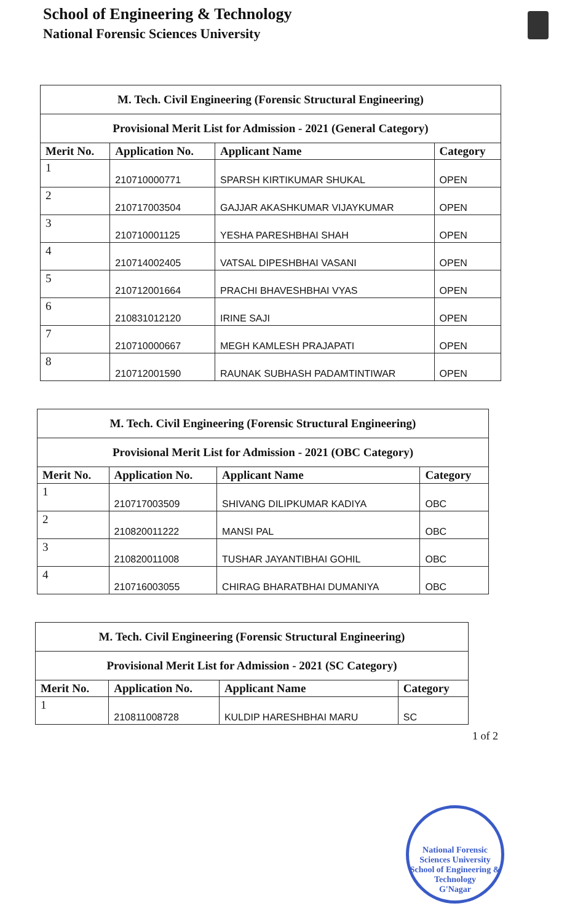School of Engineering & Technology
National Forensic Sciences University
| M. Tech. Civil Engineering (Forensic Structural Engineering) | | | |
| Provisional Merit List for Admission - 2021 (General Category) | | | |
| Merit No. | Application No. | Applicant Name | Category |
| 1 | 210710000771 | SPARSH KIRTIKUMAR SHUKAL | OPEN |
| 2 | 210717003504 | GAJJAR AKASHKUMAR VIJAYKUMAR | OPEN |
| 3 | 210710001125 | YESHA PARESHBHAI SHAH | OPEN |
| 4 | 210714002405 | VATSAL DIPESHBHAI VASANI | OPEN |
| 5 | 210712001664 | PRACHI BHAVESHBHAI VYAS | OPEN |
| 6 | 210831012120 | IRINE SAJI | OPEN |
| 7 | 210710000667 | MEGH KAMLESH PRAJAPATI | OPEN |
| 8 | 210712001590 | RAUNAK SUBHASH PADAMTINTIWAR | OPEN |
| M. Tech. Civil Engineering (Forensic Structural Engineering) | | | |
| Provisional Merit List for Admission - 2021 (OBC Category) | | | |
| Merit No. | Application No. | Applicant Name | Category |
| 1 | 210717003509 | SHIVANG DILIPKUMAR KADIYA | OBC |
| 2 | 210820011222 | MANSI PAL | OBC |
| 3 | 210820011008 | TUSHAR JAYANTIBHAI GOHIL | OBC |
| 4 | 210716003055 | CHIRAG BHARATBHAI DUMANIYA | OBC |
| M. Tech. Civil Engineering (Forensic Structural Engineering) | | | |
| Provisional Merit List for Admission - 2021 (SC Category) | | | |
| Merit No. | Application No. | Applicant Name | Category |
| 1 | 210811008728 | KULDIP HARESHBHAI MARU | SC |
1 of 2
National Forensic Sciences University
School of Engineering & Technology
G'Nagar